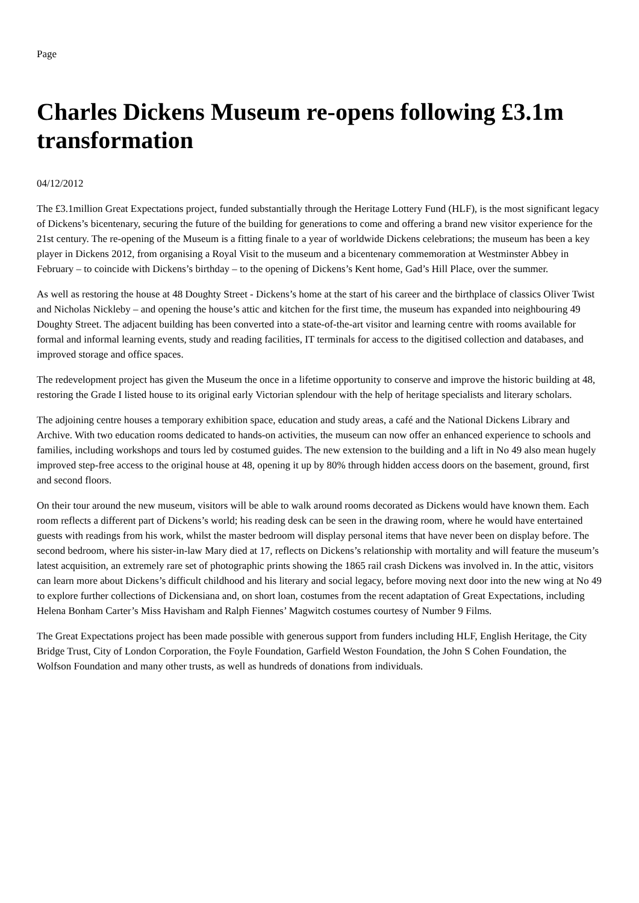Page
Charles Dickens Museum re-opens following £3.1m transformation
04/12/2012
The £3.1million Great Expectations project, funded substantially through the Heritage Lottery Fund (HLF), is the most significant legacy of Dickens’s bicentenary, securing the future of the building for generations to come and offering a brand new visitor experience for the 21st century. The re-opening of the Museum is a fitting finale to a year of worldwide Dickens celebrations; the museum has been a key player in Dickens 2012, from organising a Royal Visit to the museum and a bicentenary commemoration at Westminster Abbey in February – to coincide with Dickens’s birthday – to the opening of Dickens’s Kent home, Gad’s Hill Place, over the summer.
As well as restoring the house at 48 Doughty Street - Dickens’s home at the start of his career and the birthplace of classics Oliver Twist and Nicholas Nickleby – and opening the house’s attic and kitchen for the first time, the museum has expanded into neighbouring 49 Doughty Street. The adjacent building has been converted into a state-of-the-art visitor and learning centre with rooms available for formal and informal learning events, study and reading facilities, IT terminals for access to the digitised collection and databases, and improved storage and office spaces.
The redevelopment project has given the Museum the once in a lifetime opportunity to conserve and improve the historic building at 48, restoring the Grade I listed house to its original early Victorian splendour with the help of heritage specialists and literary scholars.
The adjoining centre houses a temporary exhibition space, education and study areas, a café and the National Dickens Library and Archive. With two education rooms dedicated to hands-on activities, the museum can now offer an enhanced experience to schools and families, including workshops and tours led by costumed guides. The new extension to the building and a lift in No 49 also mean hugely improved step-free access to the original house at 48, opening it up by 80% through hidden access doors on the basement, ground, first and second floors.
On their tour around the new museum, visitors will be able to walk around rooms decorated as Dickens would have known them. Each room reflects a different part of Dickens’s world; his reading desk can be seen in the drawing room, where he would have entertained guests with readings from his work, whilst the master bedroom will display personal items that have never been on display before. The second bedroom, where his sister-in-law Mary died at 17, reflects on Dickens’s relationship with mortality and will feature the museum’s latest acquisition, an extremely rare set of photographic prints showing the 1865 rail crash Dickens was involved in. In the attic, visitors can learn more about Dickens’s difficult childhood and his literary and social legacy, before moving next door into the new wing at No 49 to explore further collections of Dickensiana and, on short loan, costumes from the recent adaptation of Great Expectations, including Helena Bonham Carter’s Miss Havisham and Ralph Fiennes’ Magwitch costumes courtesy of Number 9 Films.
The Great Expectations project has been made possible with generous support from funders including HLF, English Heritage, the City Bridge Trust, City of London Corporation, the Foyle Foundation, Garfield Weston Foundation, the John S Cohen Foundation, the Wolfson Foundation and many other trusts, as well as hundreds of donations from individuals.